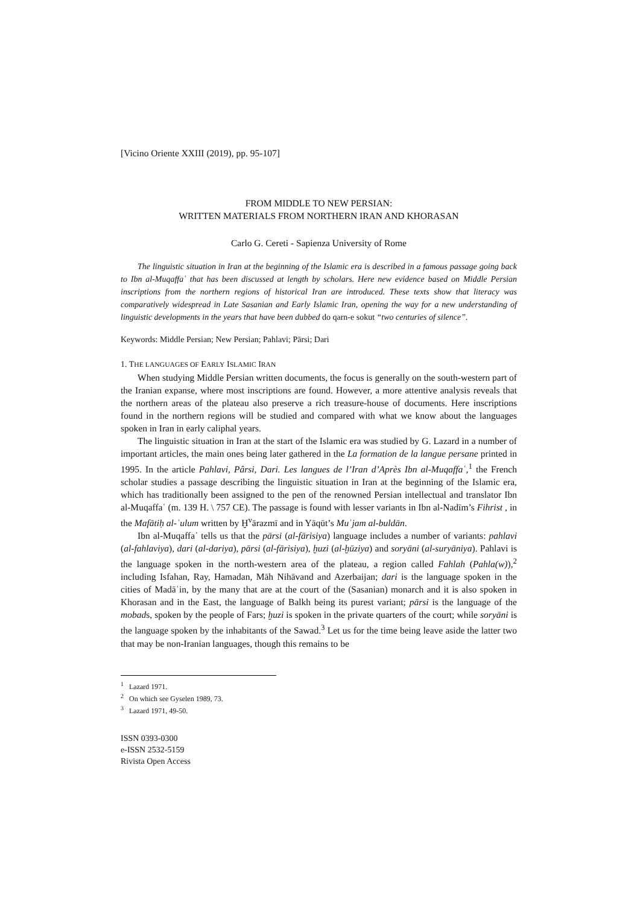[Vicino Oriente XXIII (2019), pp. 95-107]
FROM MIDDLE TO NEW PERSIAN:
WRITTEN MATERIALS FROM NORTHERN IRAN AND KHORASAN
Carlo G. Cereti - Sapienza University of Rome
The linguistic situation in Iran at the beginning of the Islamic era is described in a famous passage going back to Ibn al-Muqaffaʿ that has been discussed at length by scholars. Here new evidence based on Middle Persian inscriptions from the northern regions of historical Iran are introduced. These texts show that literacy was comparatively widespread in Late Sasanian and Early Islamic Iran, opening the way for a new understanding of linguistic developments in the years that have been dubbed do qarn-e sokut “two centuries of silence”.
Keywords: Middle Persian; New Persian; Pahlavi; Pārsi; Dari
1. THE LANGUAGES OF EARLY ISLAMIC IRAN
When studying Middle Persian written documents, the focus is generally on the south-western part of the Iranian expanse, where most inscriptions are found. However, a more attentive analysis reveals that the northern areas of the plateau also preserve a rich treasure-house of documents. Here inscriptions found in the northern regions will be studied and compared with what we know about the languages spoken in Iran in early caliphal years.
The linguistic situation in Iran at the start of the Islamic era was studied by G. Lazard in a number of important articles, the main ones being later gathered in the La formation de la langue persane printed in 1995. In the article Pahlavi, Pârsi, Dari. Les langues de l’Iran d’Après Ibn al-Muqaffaʿ,<sup>1</sup> the French scholar studies a passage describing the linguistic situation in Iran at the beginning of the Islamic era, which has traditionally been assigned to the pen of the renowned Persian intellectual and translator Ibn al-Muqaffaʿ (m. 139 H. \ 757 CE). The passage is found with lesser variants in Ibn al-Nadīm’s Fihrist , in the Mafātiḥ al-ʿulum written by Ḫ<sup>v</sup>ārazmī and in Yāqūt’s Muʿjam al-buldān.
Ibn al-Muqaffaʿ tells us that the pārsi (al-fārisiya) language includes a number of variants: pahlavi (al-fahlaviya), dari (al-dariya), pārsi (al-fārisiya), ḫuzi (al-ḫūziya) and soryāni (al-suryāniya). Pahlavi is the language spoken in the north-western area of the plateau, a region called Fahlah (Pahla(w)),<sup>2</sup> including Isfahan, Ray, Hamadan, Māh Nihāvand and Azerbaijan; dari is the language spoken in the cities of Madāʾin, by the many that are at the court of the (Sasanian) monarch and it is also spoken in Khorasan and in the East, the language of Balkh being its purest variant; pārsi is the language of the mobads, spoken by the people of Fars; ḫuzi is spoken in the private quarters of the court; while soryāni is the language spoken by the inhabitants of the Sawad.<sup>3</sup> Let us for the time being leave aside the latter two that may be non-Iranian languages, though this remains to be
<sup>1</sup> Lazard 1971.
<sup>2</sup> On which see Gyselen 1989, 73.
<sup>3</sup> Lazard 1971, 49-50.
ISSN 0393-0300
e-ISSN 2532-5159
Rivista Open Access